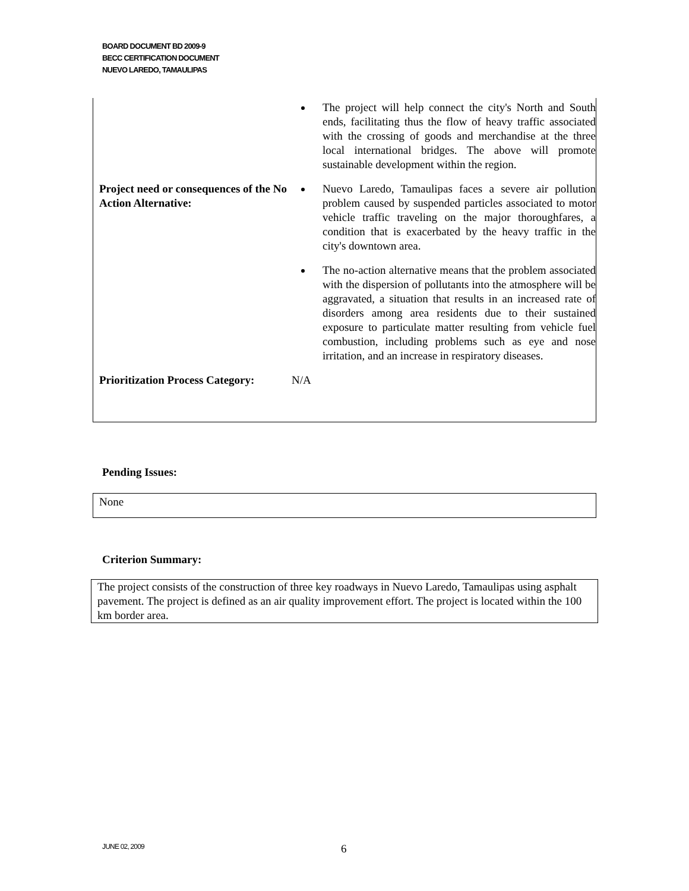BOARD DOCUMENT BD 2009-9
BECC CERTIFICATION DOCUMENT
NUEVO LAREDO, TAMAULIPAS
| | The project will help connect the city's North and South ends, facilitating thus the flow of heavy traffic associated with the crossing of goods and merchandise at the three local international bridges. The above will promote sustainable development within the region. |
| Project need or consequences of the No Action Alternative: | Nuevo Laredo, Tamaulipas faces a severe air pollution problem caused by suspended particles associated to motor vehicle traffic traveling on the major thoroughfares, a condition that is exacerbated by the heavy traffic in the city's downtown area. The no-action alternative means that the problem associated with the dispersion of pollutants into the atmosphere will be aggravated, a situation that results in an increased rate of disorders among area residents due to their sustained exposure to particulate matter resulting from vehicle fuel combustion, including problems such as eye and nose irritation, and an increase in respiratory diseases. |
| Prioritization Process Category: | N/A |
Pending Issues:
None
Criterion Summary:
The project consists of the construction of three key roadways in Nuevo Laredo, Tamaulipas using asphalt pavement. The project is defined as an air quality improvement effort. The project is located within the 100 km border area.
JUNE 02, 2009 6